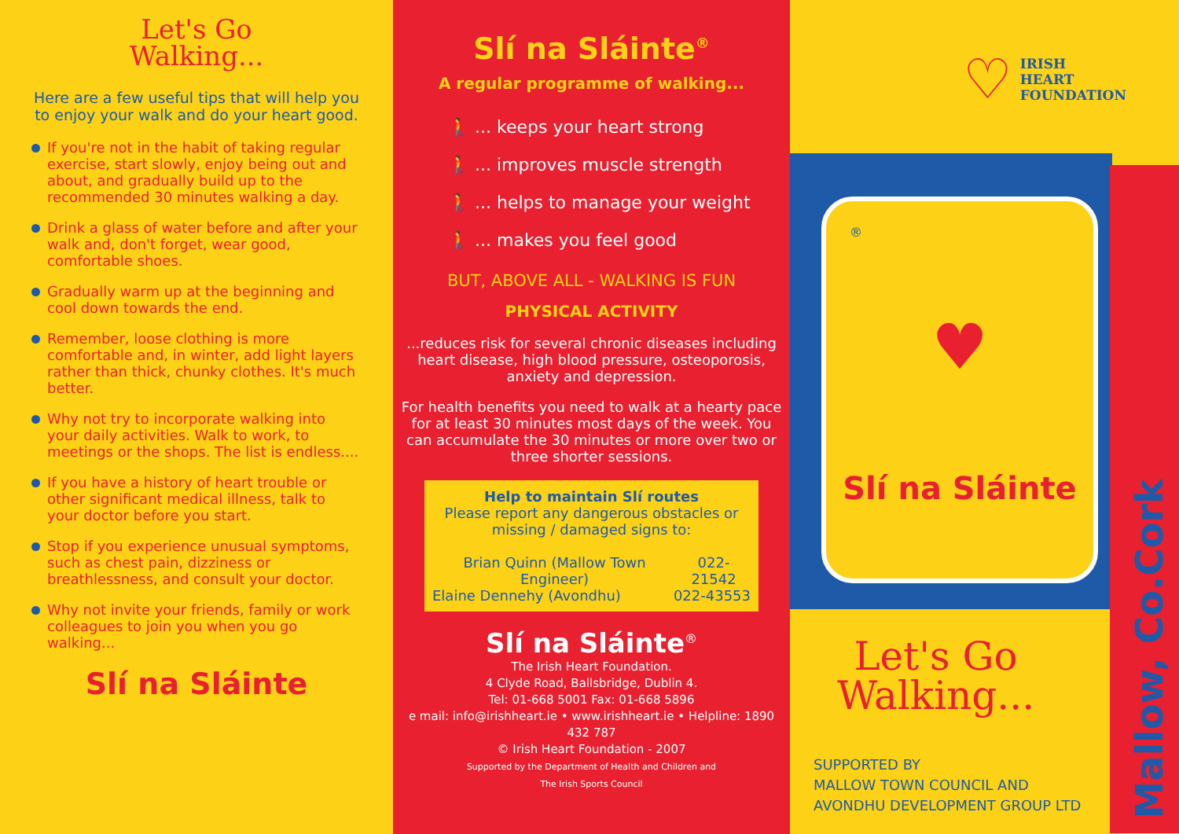Let's Go
Walking...
Here are a few useful tips that will help you to enjoy your walk and do your heart good.
If you're not in the habit of taking regular exercise, start slowly, enjoy being out and about, and gradually build up to the recommended 30 minutes walking a day.
Drink a glass of water before and after your walk and, don't forget, wear good, comfortable shoes.
Gradually warm up at the beginning and cool down towards the end.
Remember, loose clothing is more comfortable and, in winter, add light layers rather than thick, chunky clothes. It's much better.
Why not try to incorporate walking into your daily activities. Walk to work, to meetings or the shops. The list is endless....
If you have a history of heart trouble or other significant medical illness, talk to your doctor before you start.
Stop if you experience unusual symptoms, such as chest pain, dizziness or breathlessness, and consult your doctor.
Why not invite your friends, family or work colleagues to join you when you go walking...
Slí na Sláinte
Slí na Sláinte<sup>®</sup>
A regular programme of walking...
🚶 ... keeps your heart strong
🚶 ... improves muscle strength
🚶 ... helps to manage your weight
🚶 ... makes you feel good
BUT, ABOVE ALL - WALKING IS FUN
PHYSICAL ACTIVITY
...reduces risk for several chronic diseases including heart disease, high blood pressure, osteoporosis, anxiety and depression.
For health benefits you need to walk at a hearty pace for at least 30 minutes most days of the week. You can accumulate the 30 minutes or more over two or three shorter sessions.
Help to maintain Slí routes
Please report any dangerous obstacles or missing / damaged signs to:
Brian Quinn (Mallow Town Engineer) 022-21542
Elaine Dennehy (Avondhu) 022-43553
Slí na Sláinte<sup>®</sup>
The Irish Heart Foundation.
4 Clyde Road, Ballsbridge, Dublin 4.
Tel: 01-668 5001 Fax: 01-668 5896
e mail: info@irishheart.ie • www.irishheart.ie • Helpline: 1890 432 787
© Irish Heart Foundation - 2007
Supported by the Department of Health and Children and
The Irish Sports Council
♡ IRISH
HEART
FOUNDATION
®
♥
Slí na Sláinte
Mallow, Co.Cork
Let's Go
Walking...
SUPPORTED BY
MALLOW TOWN COUNCIL AND
AVONDHU DEVELOPMENT GROUP LTD